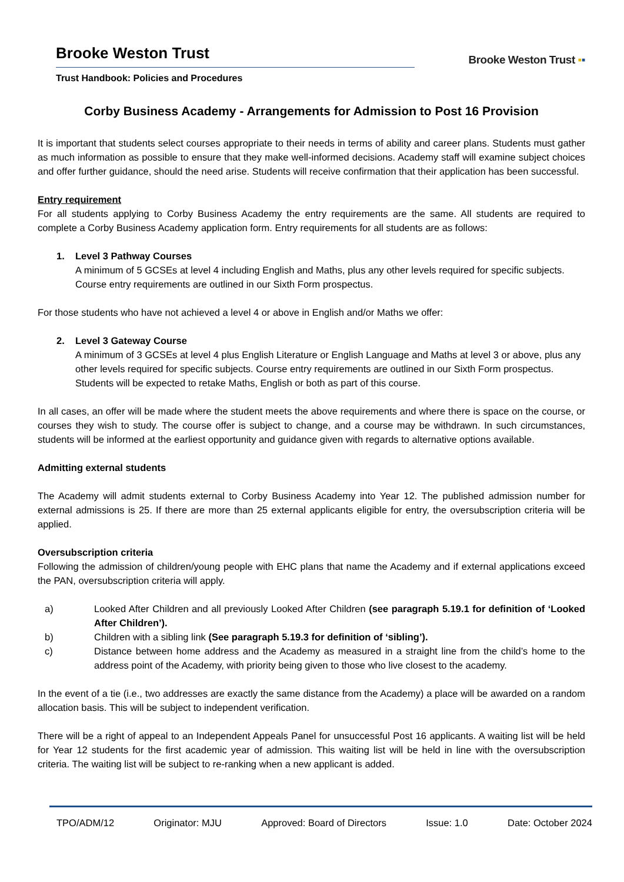Brooke Weston Trust
Brooke Weston Trust ▪▪
Trust Handbook: Policies and Procedures
Corby Business Academy - Arrangements for Admission to Post 16 Provision
It is important that students select courses appropriate to their needs in terms of ability and career plans. Students must gather as much information as possible to ensure that they make well-informed decisions. Academy staff will examine subject choices and offer further guidance, should the need arise. Students will receive confirmation that their application has been successful.
Entry requirement
For all students applying to Corby Business Academy the entry requirements are the same. All students are required to complete a Corby Business Academy application form. Entry requirements for all students are as follows:
1. Level 3 Pathway Courses
A minimum of 5 GCSEs at level 4 including English and Maths, plus any other levels required for specific subjects. Course entry requirements are outlined in our Sixth Form prospectus.
For those students who have not achieved a level 4 or above in English and/or Maths we offer:
2. Level 3 Gateway Course
A minimum of 3 GCSEs at level 4 plus English Literature or English Language and Maths at level 3 or above, plus any other levels required for specific subjects. Course entry requirements are outlined in our Sixth Form prospectus. Students will be expected to retake Maths, English or both as part of this course.
In all cases, an offer will be made where the student meets the above requirements and where there is space on the course, or courses they wish to study. The course offer is subject to change, and a course may be withdrawn. In such circumstances, students will be informed at the earliest opportunity and guidance given with regards to alternative options available.
Admitting external students
The Academy will admit students external to Corby Business Academy into Year 12. The published admission number for external admissions is 25. If there are more than 25 external applicants eligible for entry, the oversubscription criteria will be applied.
Oversubscription criteria
Following the admission of children/young people with EHC plans that name the Academy and if external applications exceed the PAN, oversubscription criteria will apply.
a) Looked After Children and all previously Looked After Children (see paragraph 5.19.1 for definition of ‘Looked After Children’).
b) Children with a sibling link (See paragraph 5.19.3 for definition of ‘sibling’).
c) Distance between home address and the Academy as measured in a straight line from the child’s home to the address point of the Academy, with priority being given to those who live closest to the academy.
In the event of a tie (i.e., two addresses are exactly the same distance from the Academy) a place will be awarded on a random allocation basis. This will be subject to independent verification.
There will be a right of appeal to an Independent Appeals Panel for unsuccessful Post 16 applicants. A waiting list will be held for Year 12 students for the first academic year of admission. This waiting list will be held in line with the oversubscription criteria. The waiting list will be subject to re-ranking when a new applicant is added.
TPO/ADM/12 Originator: MJU Approved: Board of Directors Issue: 1.0 Date: October 2024